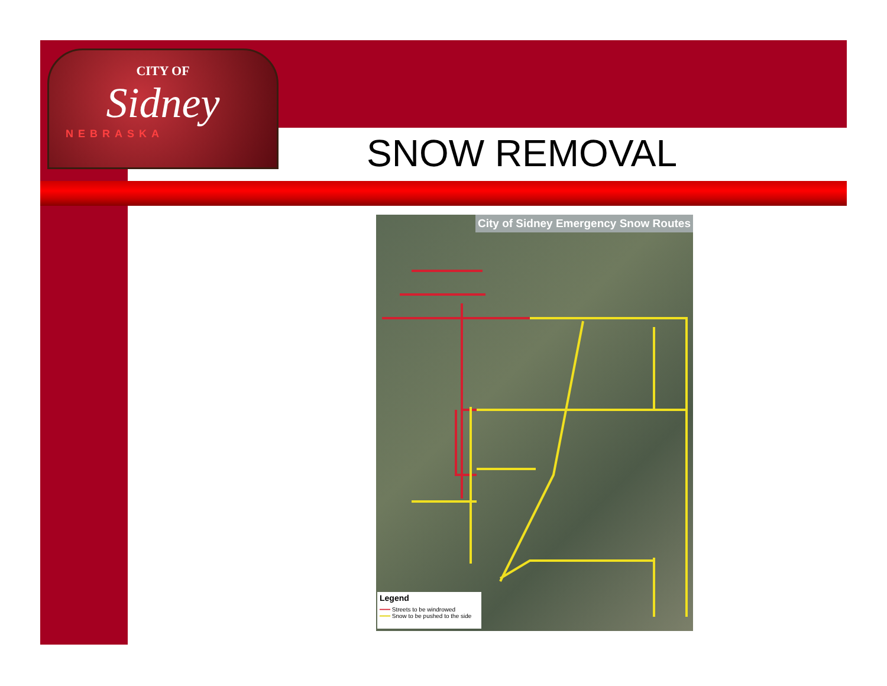CITY OF
Sidney
NEBRASKA
SNOW REMOVAL
City of Sidney Emergency Snow Routes
Legend
━━━ Streets to be windrowed
━━━ Snow to be pushed to the side